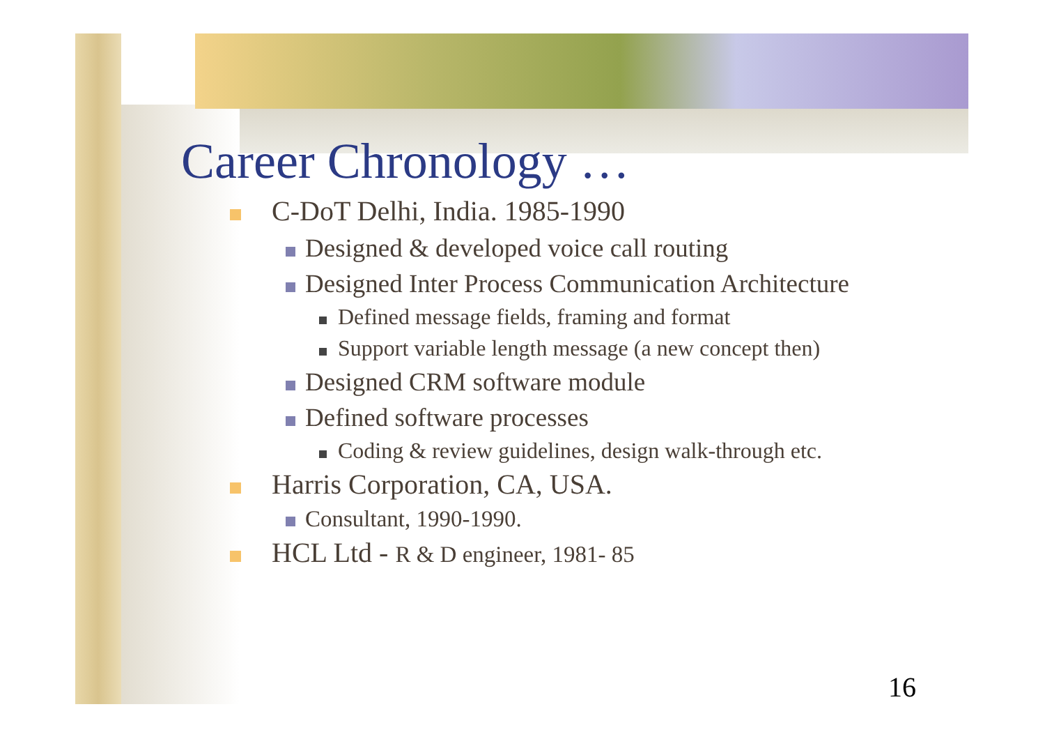Career Chronology …
C-DoT Delhi, India. 1985-1990
Designed & developed voice call routing
Designed Inter Process Communication Architecture
Defined message fields, framing and format
Support variable length message (a new concept then)
Designed CRM software module
Defined software processes
Coding & review guidelines, design walk-through etc.
Harris Corporation, CA, USA.
Consultant, 1990-1990.
HCL Ltd - R & D engineer, 1981- 85
16